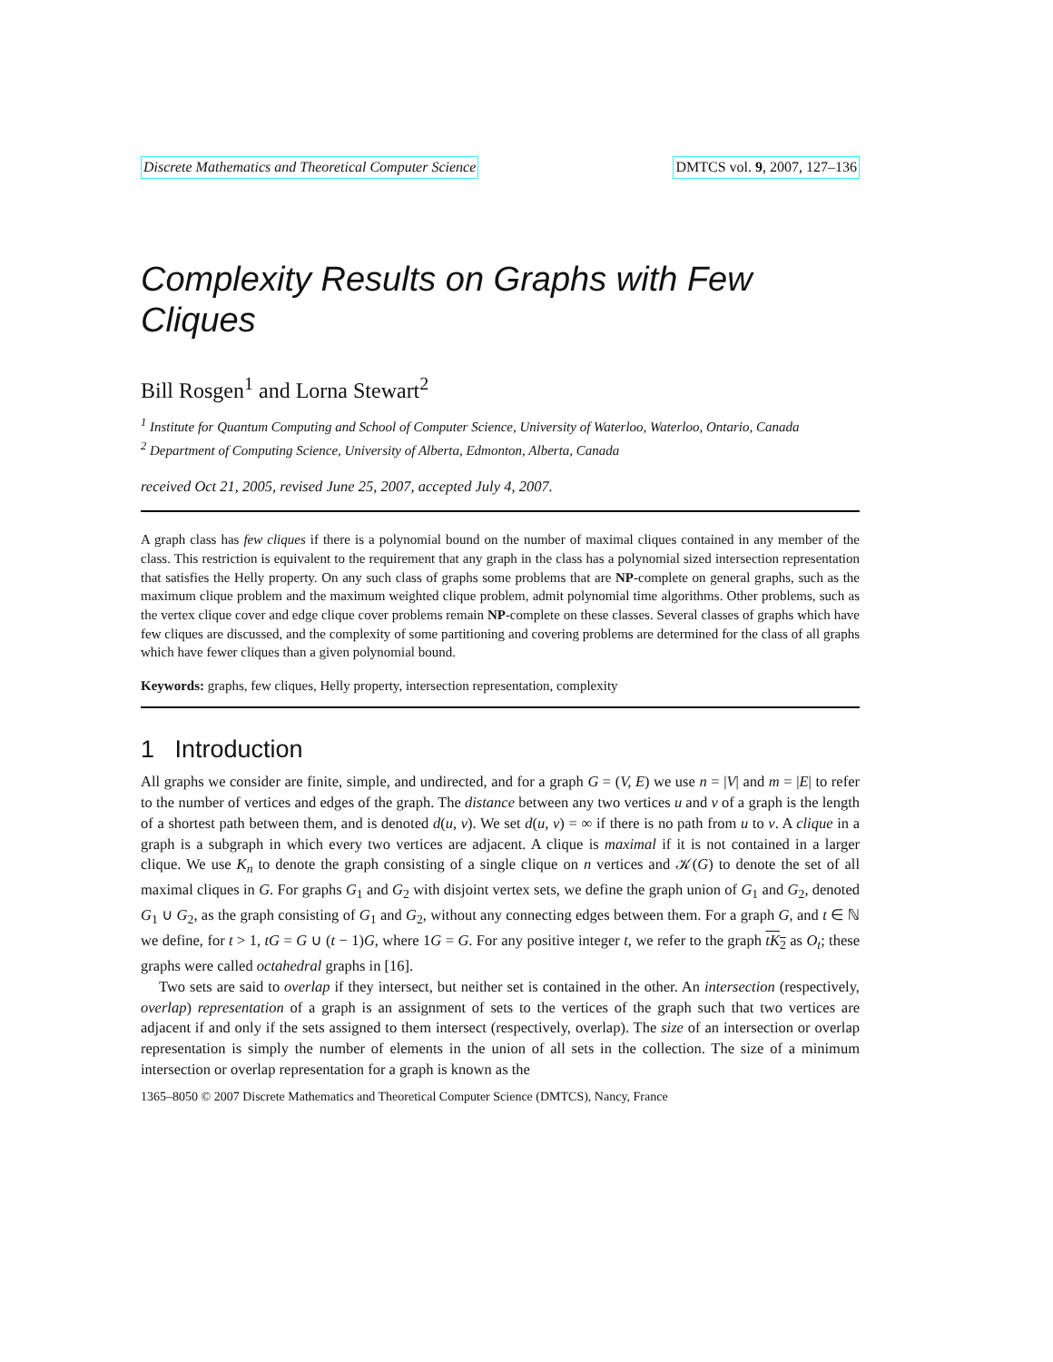Discrete Mathematics and Theoretical Computer Science DMTCS vol. 9, 2007, 127–136
Complexity Results on Graphs with Few Cliques
Bill Rosgen<sup>1</sup> and Lorna Stewart<sup>2</sup>
<sup>1</sup> Institute for Quantum Computing and School of Computer Science, University of Waterloo, Waterloo, Ontario, Canada
<sup>2</sup> Department of Computing Science, University of Alberta, Edmonton, Alberta, Canada
received Oct 21, 2005, revised June 25, 2007, accepted July 4, 2007.
A graph class has few cliques if there is a polynomial bound on the number of maximal cliques contained in any member of the class. This restriction is equivalent to the requirement that any graph in the class has a polynomial sized intersection representation that satisfies the Helly property. On any such class of graphs some problems that are NP-complete on general graphs, such as the maximum clique problem and the maximum weighted clique problem, admit polynomial time algorithms. Other problems, such as the vertex clique cover and edge clique cover problems remain NP-complete on these classes. Several classes of graphs which have few cliques are discussed, and the complexity of some partitioning and covering problems are determined for the class of all graphs which have fewer cliques than a given polynomial bound.
Keywords: graphs, few cliques, Helly property, intersection representation, complexity
1 Introduction
All graphs we consider are finite, simple, and undirected, and for a graph G = (V, E) we use n = |V| and m = |E| to refer to the number of vertices and edges of the graph. The distance between any two vertices u and v of a graph is the length of a shortest path between them, and is denoted d(u, v). We set d(u, v) = ∞ if there is no path from u to v. A clique in a graph is a subgraph in which every two vertices are adjacent. A clique is maximal if it is not contained in a larger clique. We use K<sub>n</sub> to denote the graph consisting of a single clique on n vertices and 𝒦(G) to denote the set of all maximal cliques in G. For graphs G<sub>1</sub> and G<sub>2</sub> with disjoint vertex sets, we define the graph union of G<sub>1</sub> and G<sub>2</sub>, denoted G<sub>1</sub> ∪ G<sub>2</sub>, as the graph consisting of G<sub>1</sub> and G<sub>2</sub>, without any connecting edges between them. For a graph G, and t ∈ ℕ we define, for t > 1, tG = G ∪ (t − 1)G, where 1G = G. For any positive integer t, we refer to the graph tK<sub>2</sub> as O<sub>t</sub>; these graphs were called octahedral graphs in [16].
Two sets are said to overlap if they intersect, but neither set is contained in the other. An intersection (respectively, overlap) representation of a graph is an assignment of sets to the vertices of the graph such that two vertices are adjacent if and only if the sets assigned to them intersect (respectively, overlap). The size of an intersection or overlap representation is simply the number of elements in the union of all sets in the collection. The size of a minimum intersection or overlap representation for a graph is known as the
1365–8050 © 2007 Discrete Mathematics and Theoretical Computer Science (DMTCS), Nancy, France